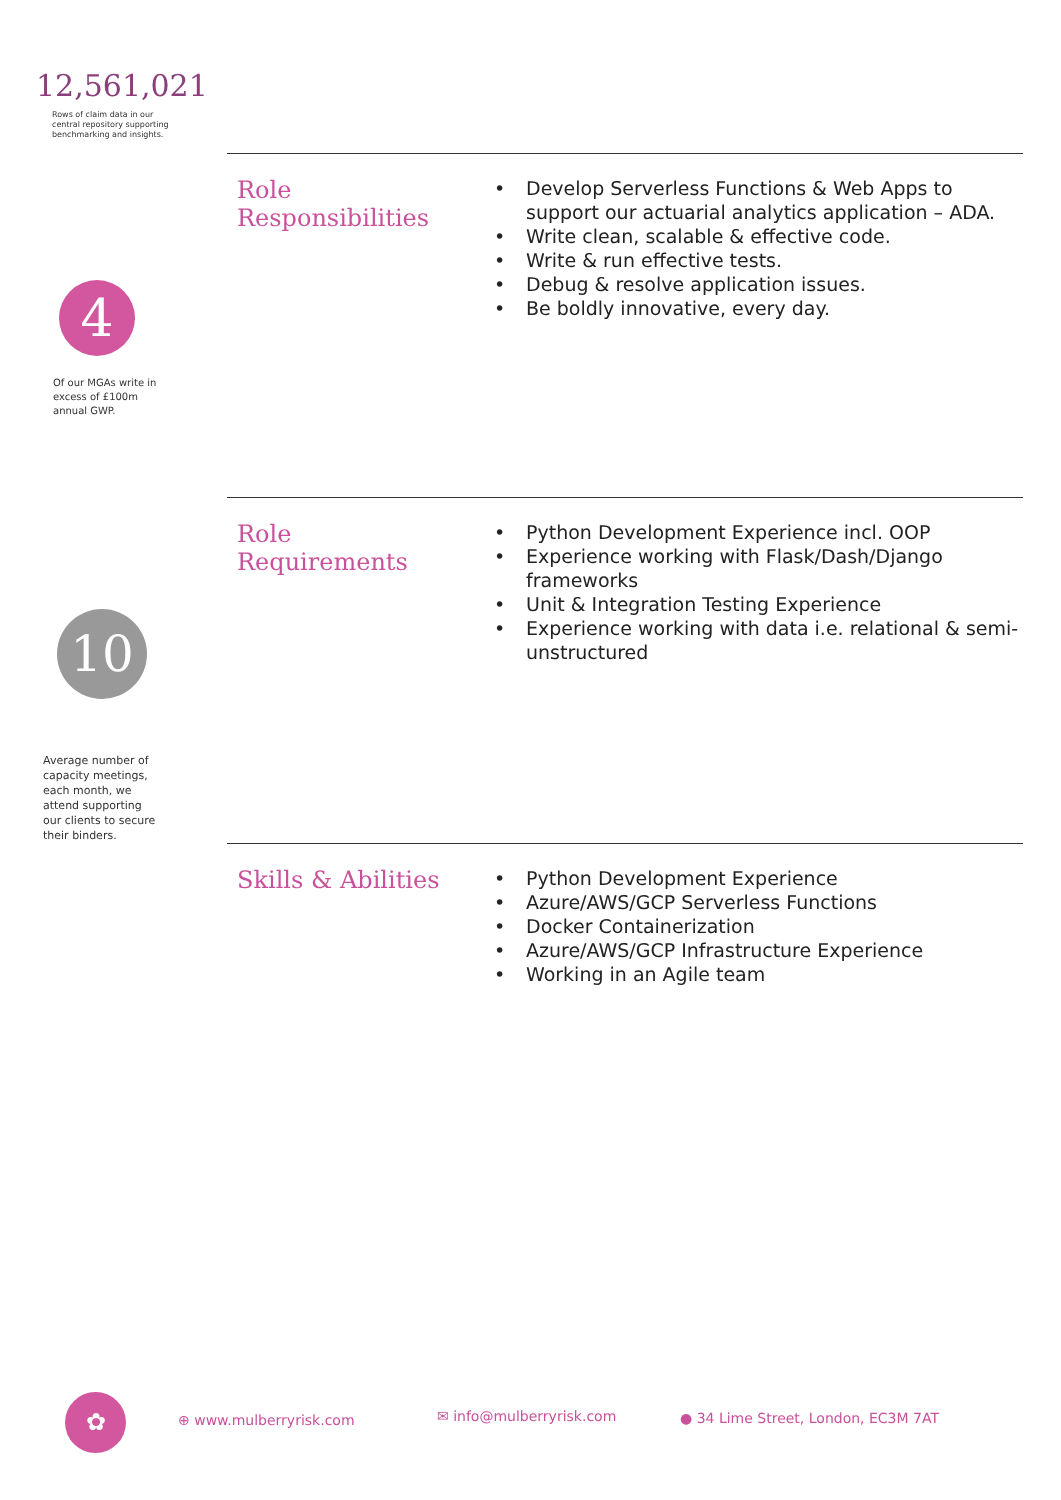12,561,021
Rows of claim data in our central repository supporting benchmarking and insights.
4
Of our MGAs write in excess of £100m annual GWP.
10
Average number of capacity meetings, each month, we attend supporting our clients to secure their binders.
Role
Responsibilities
• Develop Serverless Functions & Web Apps to support our actuarial analytics application – ADA.
• Write clean, scalable & effective code.
• Write & run effective tests.
• Debug & resolve application issues.
• Be boldly innovative, every day.
Role
Requirements
• Python Development Experience incl. OOP
• Experience working with Flask/Dash/Django frameworks
• Unit & Integration Testing Experience
• Experience working with data i.e. relational & semi-unstructured
Skills & Abilities
• Python Development Experience
• Azure/AWS/GCP Serverless Functions
• Docker Containerization
• Azure/AWS/GCP Infrastructure Experience
• Working in an Agile team
✿ ⊕ www.mulberryrisk.com ✉ info@mulberryrisk.com ● 34 Lime Street, London, EC3M 7AT